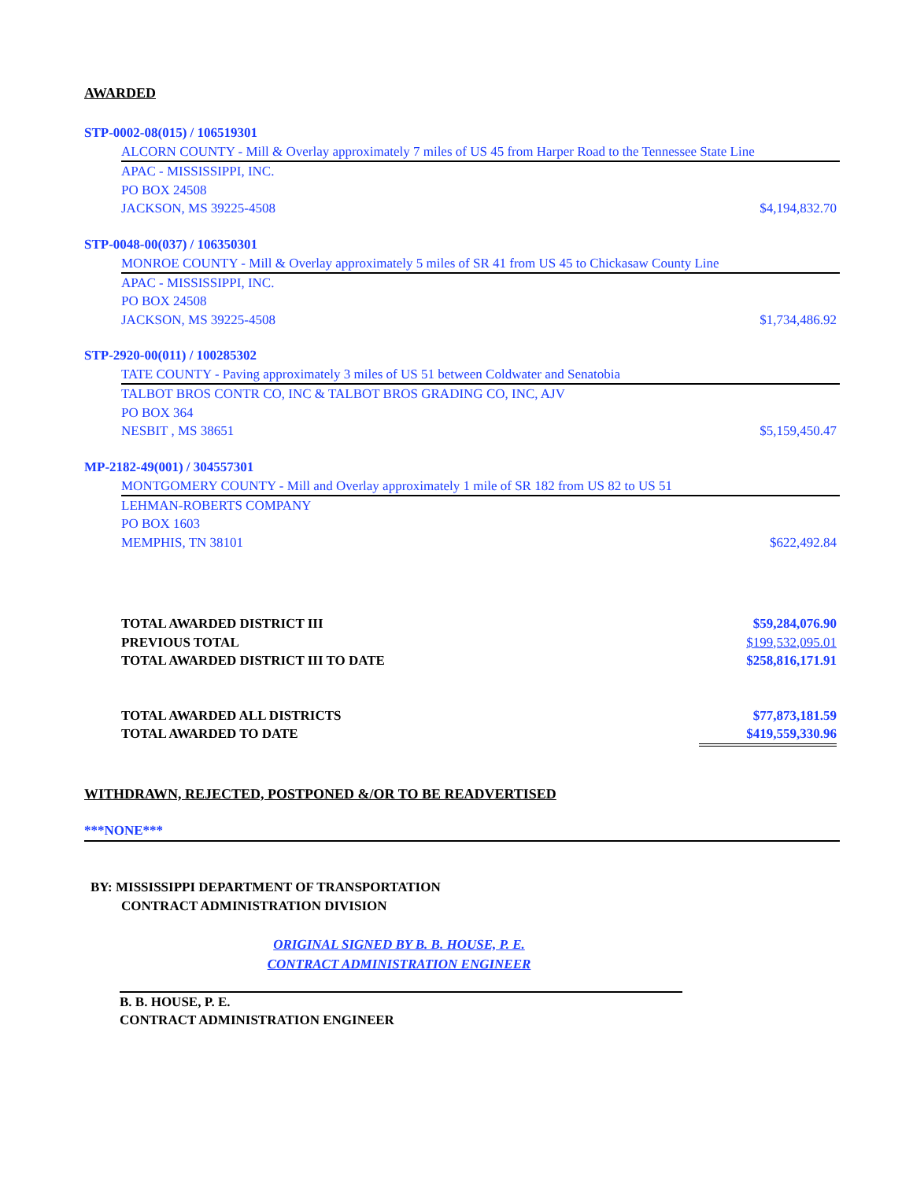AWARDED
STP-0002-08(015) / 106519301
ALCORN COUNTY - Mill & Overlay approximately 7 miles of US 45 from Harper Road to the Tennessee State Line
APAC - MISSISSIPPI, INC.
PO BOX 24508
JACKSON, MS 39225-4508 $4,194,832.70
STP-0048-00(037) / 106350301
MONROE COUNTY - Mill & Overlay approximately 5 miles of SR 41 from US 45 to Chickasaw County Line
APAC - MISSISSIPPI, INC.
PO BOX 24508
JACKSON, MS 39225-4508 $1,734,486.92
STP-2920-00(011) / 100285302
TATE COUNTY - Paving approximately 3 miles of US 51 between Coldwater and Senatobia
TALBOT BROS CONTR CO, INC & TALBOT BROS GRADING CO, INC, AJV
PO BOX 364
NESBIT , MS 38651 $5,159,450.47
MP-2182-49(001) / 304557301
MONTGOMERY COUNTY - Mill and Overlay approximately 1 mile of SR 182 from US 82 to US 51
LEHMAN-ROBERTS COMPANY
PO BOX 1603
MEMPHIS, TN 38101 $622,492.84
TOTAL AWARDED DISTRICT III $59,284,076.90
PREVIOUS TOTAL $199,532,095.01
TOTAL AWARDED DISTRICT III TO DATE $258,816,171.91
TOTAL AWARDED ALL DISTRICTS $77,873,181.59
TOTAL AWARDED TO DATE $419,559,330.96
WITHDRAWN, REJECTED, POSTPONED &/OR TO BE READVERTISED
***NONE***
BY: MISSISSIPPI DEPARTMENT OF TRANSPORTATION
CONTRACT ADMINISTRATION DIVISION
ORIGINAL SIGNED BY B. B. HOUSE, P. E.
CONTRACT ADMINISTRATION ENGINEER
B. B. HOUSE, P. E.
CONTRACT ADMINISTRATION ENGINEER